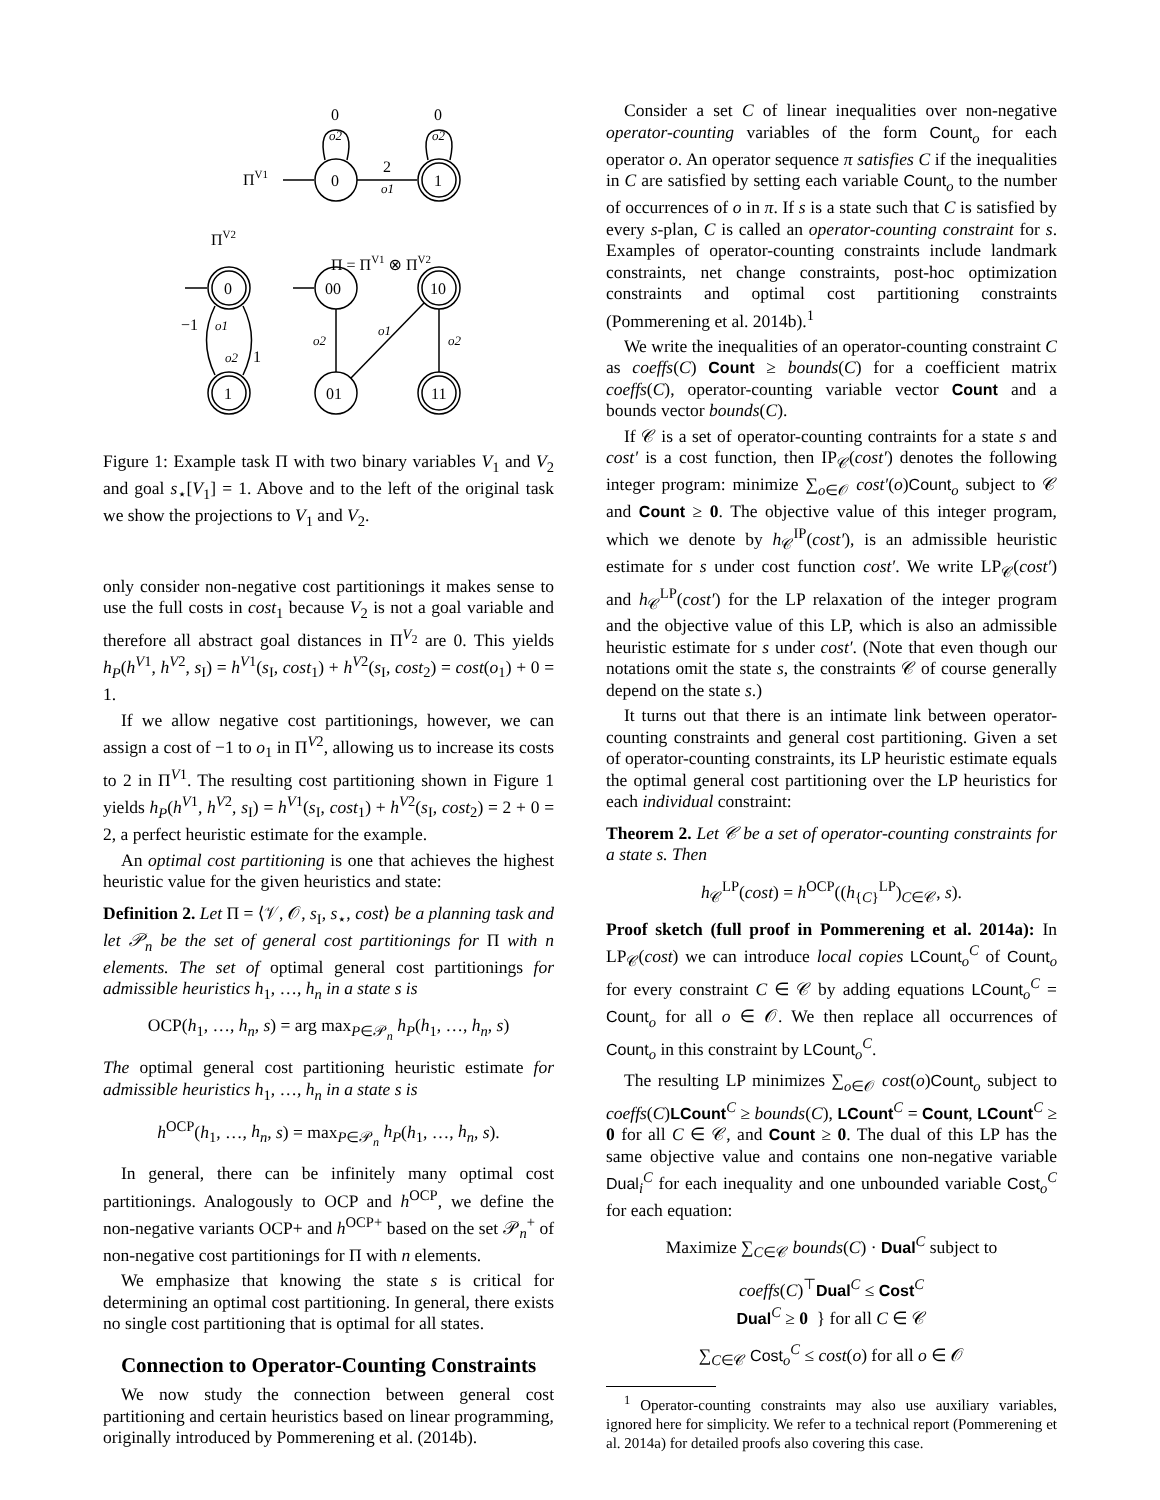0
0
o2
o2
ΠV1
0
1
2
o1
ΠV2
Π = ΠV1 ⊗ ΠV2
0
1
−1
o1
o2
1
00
10
01
11
o2
o2
o1
Figure 1: Example task Π with two binary variables V<sub>1</sub> and V<sub>2</sub> and goal s<sub>⋆</sub>[V<sub>1</sub>] = 1. Above and to the left of the original task we show the projections to V<sub>1</sub> and V<sub>2</sub>.
only consider non-negative cost partitionings it makes sense to use the full costs in cost<sub>1</sub> because V<sub>2</sub> is not a goal variable and therefore all abstract goal distances in Π<sup>V<sub>2</sub></sup> are 0. This yields h<sub>P</sub>(h<sup>V1</sup>, h<sup>V2</sup>, s<sub>I</sub>) = h<sup>V1</sup>(s<sub>I</sub>, cost<sub>1</sub>) + h<sup>V2</sup>(s<sub>I</sub>, cost<sub>2</sub>) = cost(o<sub>1</sub>) + 0 = 1.
If we allow negative cost partitionings, however, we can assign a cost of −1 to o<sub>1</sub> in Π<sup>V2</sup>, allowing us to increase its costs to 2 in Π<sup>V1</sup>. The resulting cost partitioning shown in Figure 1 yields h<sub>P</sub>(h<sup>V1</sup>, h<sup>V2</sup>, s<sub>I</sub>) = h<sup>V1</sup>(s<sub>I</sub>, cost<sub>1</sub>) + h<sup>V2</sup>(s<sub>I</sub>, cost<sub>2</sub>) = 2 + 0 = 2, a perfect heuristic estimate for the example.
An optimal cost partitioning is one that achieves the highest heuristic value for the given heuristics and state:
Definition 2. Let Π = ⟨𝒱, 𝒪, s<sub>I</sub>, s<sub>⋆</sub>, cost⟩ be a planning task and let 𝒫<sub>n</sub> be the set of general cost partitionings for Π with n elements. The set of optimal general cost partitionings for admissible heuristics h<sub>1</sub>, …, h<sub>n</sub> in a state s is
OCP(h<sub>1</sub>, …, h<sub>n</sub>, s) = arg max<sub>P∈𝒫<sub>n</sub></sub> h<sub>P</sub>(h<sub>1</sub>, …, h<sub>n</sub>, s)
The optimal general cost partitioning heuristic estimate for admissible heuristics h<sub>1</sub>, …, h<sub>n</sub> in a state s is
h<sup>OCP</sup>(h<sub>1</sub>, …, h<sub>n</sub>, s) = max<sub>P∈𝒫<sub>n</sub></sub> h<sub>P</sub>(h<sub>1</sub>, …, h<sub>n</sub>, s).
In general, there can be infinitely many optimal cost partitionings. Analogously to OCP and h<sup>OCP</sup>, we define the non-negative variants OCP+ and h<sup>OCP+</sup> based on the set 𝒫<sub>n</sub><sup>+</sup> of non-negative cost partitionings for Π with n elements.
We emphasize that knowing the state s is critical for determining an optimal cost partitioning. In general, there exists no single cost partitioning that is optimal for all states.
Connection to Operator-Counting Constraints
We now study the connection between general cost partitioning and certain heuristics based on linear programming, originally introduced by Pommerening et al. (2014b).
Consider a set C of linear inequalities over non-negative operator-counting variables of the form Count<sub>o</sub> for each operator o. An operator sequence π satisfies C if the inequalities in C are satisfied by setting each variable Count<sub>o</sub> to the number of occurrences of o in π. If s is a state such that C is satisfied by every s-plan, C is called an operator-counting constraint for s. Examples of operator-counting constraints include landmark constraints, net change constraints, post-hoc optimization constraints and optimal cost partitioning constraints (Pommerening et al. 2014b).<sup>1</sup>
We write the inequalities of an operator-counting constraint C as coeffs(C) Count ≥ bounds(C) for a coefficient matrix coeffs(C), operator-counting variable vector Count and a bounds vector bounds(C).
If 𝒞 is a set of operator-counting contraints for a state s and cost′ is a cost function, then IP<sub>𝒞</sub>(cost′) denotes the following integer program: minimize ∑<sub>o∈𝒪</sub> cost′(o)Count<sub>o</sub> subject to 𝒞 and Count ≥ 0. The objective value of this integer program, which we denote by h<sub>𝒞</sub><sup>IP</sup>(cost′), is an admissible heuristic estimate for s under cost function cost′. We write LP<sub>𝒞</sub>(cost′) and h<sub>𝒞</sub><sup>LP</sup>(cost′) for the LP relaxation of the integer program and the objective value of this LP, which is also an admissible heuristic estimate for s under cost′. (Note that even though our notations omit the state s, the constraints 𝒞 of course generally depend on the state s.)
It turns out that there is an intimate link between operator-counting constraints and general cost partitioning. Given a set of operator-counting constraints, its LP heuristic estimate equals the optimal general cost partitioning over the LP heuristics for each individual constraint:
Theorem 2. Let 𝒞 be a set of operator-counting constraints for a state s. Then
h<sub>𝒞</sub><sup>LP</sup>(cost) = h<sup>OCP</sup>((h<sub>{C}</sub><sup>LP</sup>)<sub>C∈𝒞</sub>, s).
Proof sketch (full proof in Pommerening et al. 2014a): In LP<sub>𝒞</sub>(cost) we can introduce local copies LCount<sub>o</sub><sup>C</sup> of Count<sub>o</sub> for every constraint C ∈ 𝒞 by adding equations LCount<sub>o</sub><sup>C</sup> = Count<sub>o</sub> for all o ∈ 𝒪. We then replace all occurrences of Count<sub>o</sub> in this constraint by LCount<sub>o</sub><sup>C</sup>.
The resulting LP minimizes ∑<sub>o∈𝒪</sub> cost(o)Count<sub>o</sub> subject to coeffs(C)LCount<sup>C</sup> ≥ bounds(C), LCount<sup>C</sup> = Count, LCount<sup>C</sup> ≥ 0 for all C ∈ 𝒞, and Count ≥ 0. The dual of this LP has the same objective value and contains one non-negative variable Dual<sub>i</sub><sup>C</sup> for each inequality and one unbounded variable Cost<sub>o</sub><sup>C</sup> for each equation:
Maximize ∑<sub>C∈𝒞</sub> bounds(C) · Dual<sup>C</sup> subject to
coeffs(C)<sup>⊤</sup>Dual<sup>C</sup> ≤ Cost<sup>C</sup>
Dual<sup>C</sup> ≥ 0 } for all C ∈ 𝒞
∑<sub>C∈𝒞</sub> Cost<sub>o</sub><sup>C</sup> ≤ cost(o) for all o ∈ 𝒪
<sup>1</sup> Operator-counting constraints may also use auxiliary variables, ignored here for simplicity. We refer to a technical report (Pommerening et al. 2014a) for detailed proofs also covering this case.